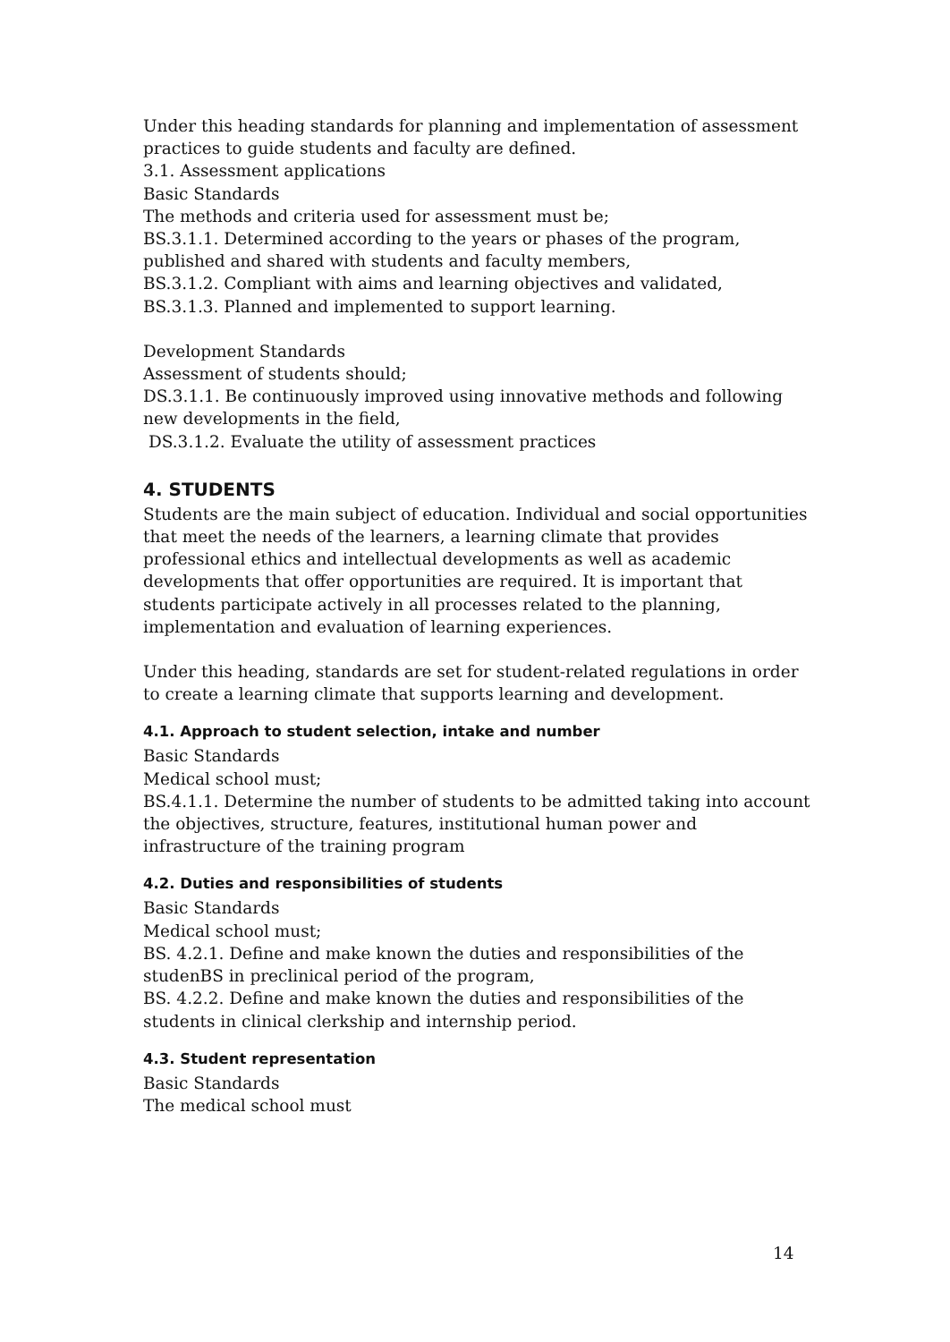Under this heading standards for planning and implementation of assessment practices to guide students and faculty are defined.
3.1. Assessment applications
Basic Standards
The methods and criteria used for assessment must be;
BS.3.1.1. Determined according to the years or phases of the program, published and shared with students and faculty members,
BS.3.1.2. Compliant with aims and learning objectives and validated,
BS.3.1.3. Planned and implemented to support learning.
Development Standards
Assessment of students should;
DS.3.1.1. Be continuously improved using innovative methods and following new developments in the field,
DS.3.1.2. Evaluate the utility of assessment practices
4. STUDENTS
Students are the main subject of education. Individual and social opportunities that meet the needs of the learners, a learning climate that provides professional ethics and intellectual developments as well as academic developments that offer opportunities are required. It is important that students participate actively in all processes related to the planning, implementation and evaluation of learning experiences.
Under this heading, standards are set for student-related regulations in order to create a learning climate that supports learning and development.
4.1. Approach to student selection, intake and number
Basic Standards
Medical school must;
BS.4.1.1. Determine the number of students to be admitted taking into account the objectives, structure, features, institutional human power and infrastructure of the training program
4.2. Duties and responsibilities of students
Basic Standards
Medical school must;
BS. 4.2.1. Define and make known the duties and responsibilities of the studenBS in preclinical period of the program,
BS. 4.2.2. Define and make known the duties and responsibilities of the students in clinical clerkship and internship period.
4.3. Student representation
Basic Standards
The medical school must
14